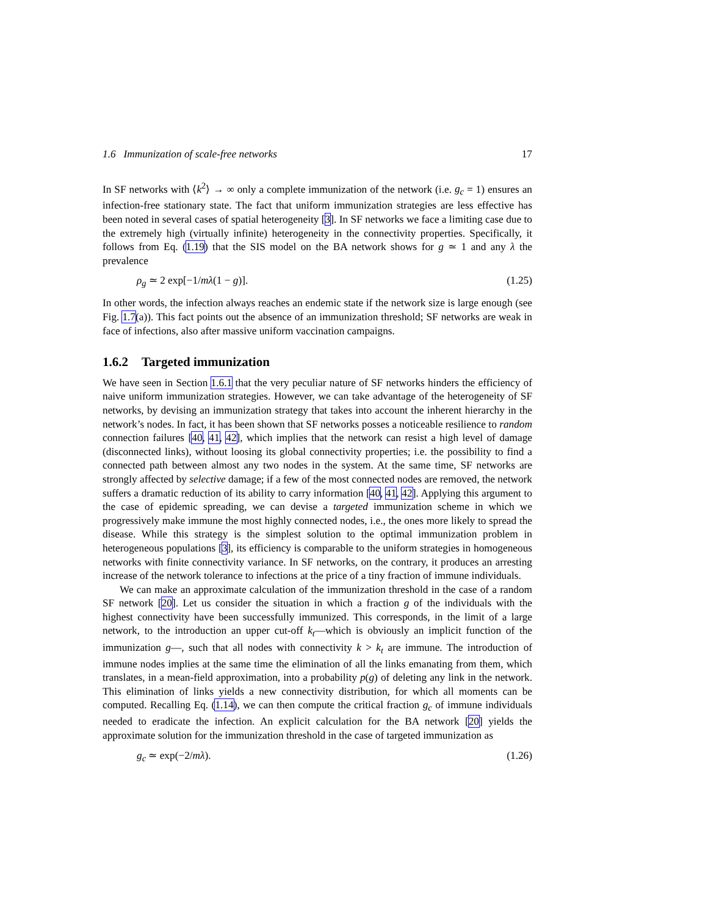1.6 Immunization of scale-free networks 17
In SF networks with ⟨k<sup>2</sup>⟩ → ∞ only a complete immunization of the network (i.e. g<sub>c</sub> = 1) ensures an infection-free stationary state. The fact that uniform immunization strategies are less effective has been noted in several cases of spatial heterogeneity [3]. In SF networks we face a limiting case due to the extremely high (virtually infinite) heterogeneity in the connectivity properties. Specifically, it follows from Eq. (1.19) that the SIS model on the BA network shows for g ≃ 1 and any λ the prevalence
ρ<sub>g</sub> ≃ 2 exp[−1/mλ(1 − g)]. (1.25)
In other words, the infection always reaches an endemic state if the network size is large enough (see Fig. 1.7(a)). This fact points out the absence of an immunization threshold; SF networks are weak in face of infections, also after massive uniform vaccination campaigns.
1.6.2 Targeted immunization
We have seen in Section 1.6.1 that the very peculiar nature of SF networks hinders the efficiency of naive uniform immunization strategies. However, we can take advantage of the heterogeneity of SF networks, by devising an immunization strategy that takes into account the inherent hierarchy in the network’s nodes. In fact, it has been shown that SF networks posses a noticeable resilience to random connection failures [40, 41, 42], which implies that the network can resist a high level of damage (disconnected links), without loosing its global connectivity properties; i.e. the possibility to find a connected path between almost any two nodes in the system. At the same time, SF networks are strongly affected by selective damage; if a few of the most connected nodes are removed, the network suffers a dramatic reduction of its ability to carry information [40, 41, 42]. Applying this argument to the case of epidemic spreading, we can devise a targeted immunization scheme in which we progressively make immune the most highly connected nodes, i.e., the ones more likely to spread the disease. While this strategy is the simplest solution to the optimal immunization problem in heterogeneous populations [3], its efficiency is comparable to the uniform strategies in homogeneous networks with finite connectivity variance. In SF networks, on the contrary, it produces an arresting increase of the network tolerance to infections at the price of a tiny fraction of immune individuals.
We can make an approximate calculation of the immunization threshold in the case of a random SF network [20]. Let us consider the situation in which a fraction g of the individuals with the highest connectivity have been successfully immunized. This corresponds, in the limit of a large network, to the introduction an upper cut-off k<sub>t</sub>—which is obviously an implicit function of the immunization g—, such that all nodes with connectivity k > k<sub>t</sub> are immune. The introduction of immune nodes implies at the same time the elimination of all the links emanating from them, which translates, in a mean-field approximation, into a probability p(g) of deleting any link in the network. This elimination of links yields a new connectivity distribution, for which all moments can be computed. Recalling Eq. (1.14), we can then compute the critical fraction g<sub>c</sub> of immune individuals needed to eradicate the infection. An explicit calculation for the BA network [20] yields the approximate solution for the immunization threshold in the case of targeted immunization as
g<sub>c</sub> ≃ exp(−2/mλ). (1.26)